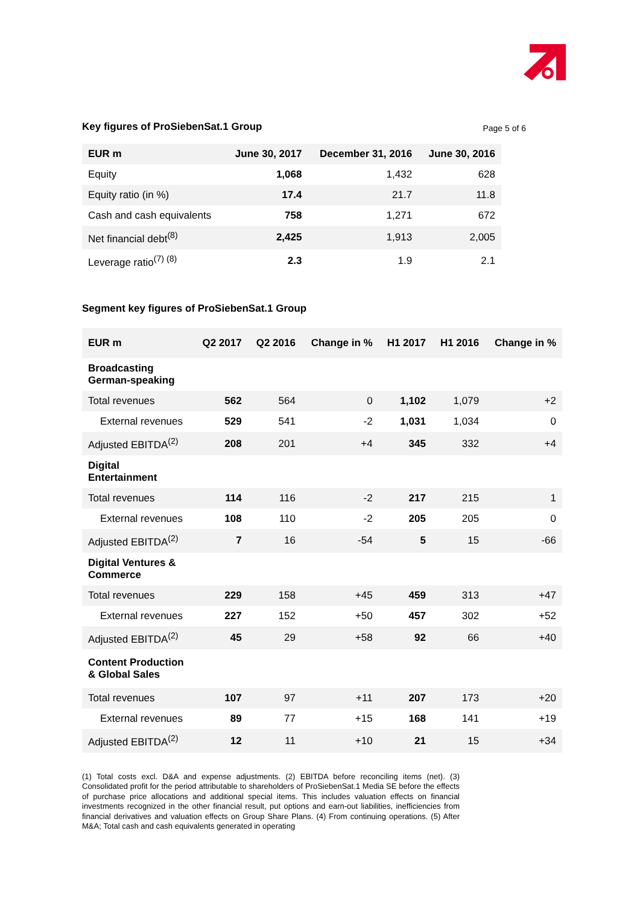Key figures of ProSiebenSat.1 Group
Page 5 of 6
| EUR m | June 30, 2017 | December 31, 2016 | June 30, 2016 |
| --- | --- | --- | --- |
| Equity | 1,068 | 1,432 | 628 |
| Equity ratio (in %) | 17.4 | 21.7 | 11.8 |
| Cash and cash equivalents | 758 | 1,271 | 672 |
| Net financial debt<sup>(8)</sup> | 2,425 | 1,913 | 2,005 |
| Leverage ratio<sup>(7) (8)</sup> | 2.3 | 1.9 | 2.1 |
Segment key figures of ProSiebenSat.1 Group
| EUR m | Q2 2017 | Q2 2016 | Change in % | H1 2017 | H1 2016 | Change in % |
| --- | --- | --- | --- | --- | --- | --- |
| Broadcasting German-speaking | | | | | | |
| Total revenues | 562 | 564 | 0 | 1,102 | 1,079 | +2 |
| External revenues | 529 | 541 | -2 | 1,031 | 1,034 | 0 |
| Adjusted EBITDA<sup>(2)</sup> | 208 | 201 | +4 | 345 | 332 | +4 |
| Digital Entertainment | | | | | | |
| Total revenues | 114 | 116 | -2 | 217 | 215 | 1 |
| External revenues | 108 | 110 | -2 | 205 | 205 | 0 |
| Adjusted EBITDA<sup>(2)</sup> | 7 | 16 | -54 | 5 | 15 | -66 |
| Digital Ventures & Commerce | | | | | | |
| Total revenues | 229 | 158 | +45 | 459 | 313 | +47 |
| External revenues | 227 | 152 | +50 | 457 | 302 | +52 |
| Adjusted EBITDA<sup>(2)</sup> | 45 | 29 | +58 | 92 | 66 | +40 |
| Content Production & Global Sales | | | | | | |
| Total revenues | 107 | 97 | +11 | 207 | 173 | +20 |
| External revenues | 89 | 77 | +15 | 168 | 141 | +19 |
| Adjusted EBITDA<sup>(2)</sup> | 12 | 11 | +10 | 21 | 15 | +34 |
(1) Total costs excl. D&A and expense adjustments. (2) EBITDA before reconciling items (net). (3) Consolidated profit for the period attributable to shareholders of ProSiebenSat.1 Media SE before the effects of purchase price allocations and additional special items. This includes valuation effects on financial investments recognized in the other financial result, put options and earn-out liabilities, inefficiencies from financial derivatives and valuation effects on Group Share Plans. (4) From continuing operations. (5) After M&A; Total cash and cash equivalents generated in operating